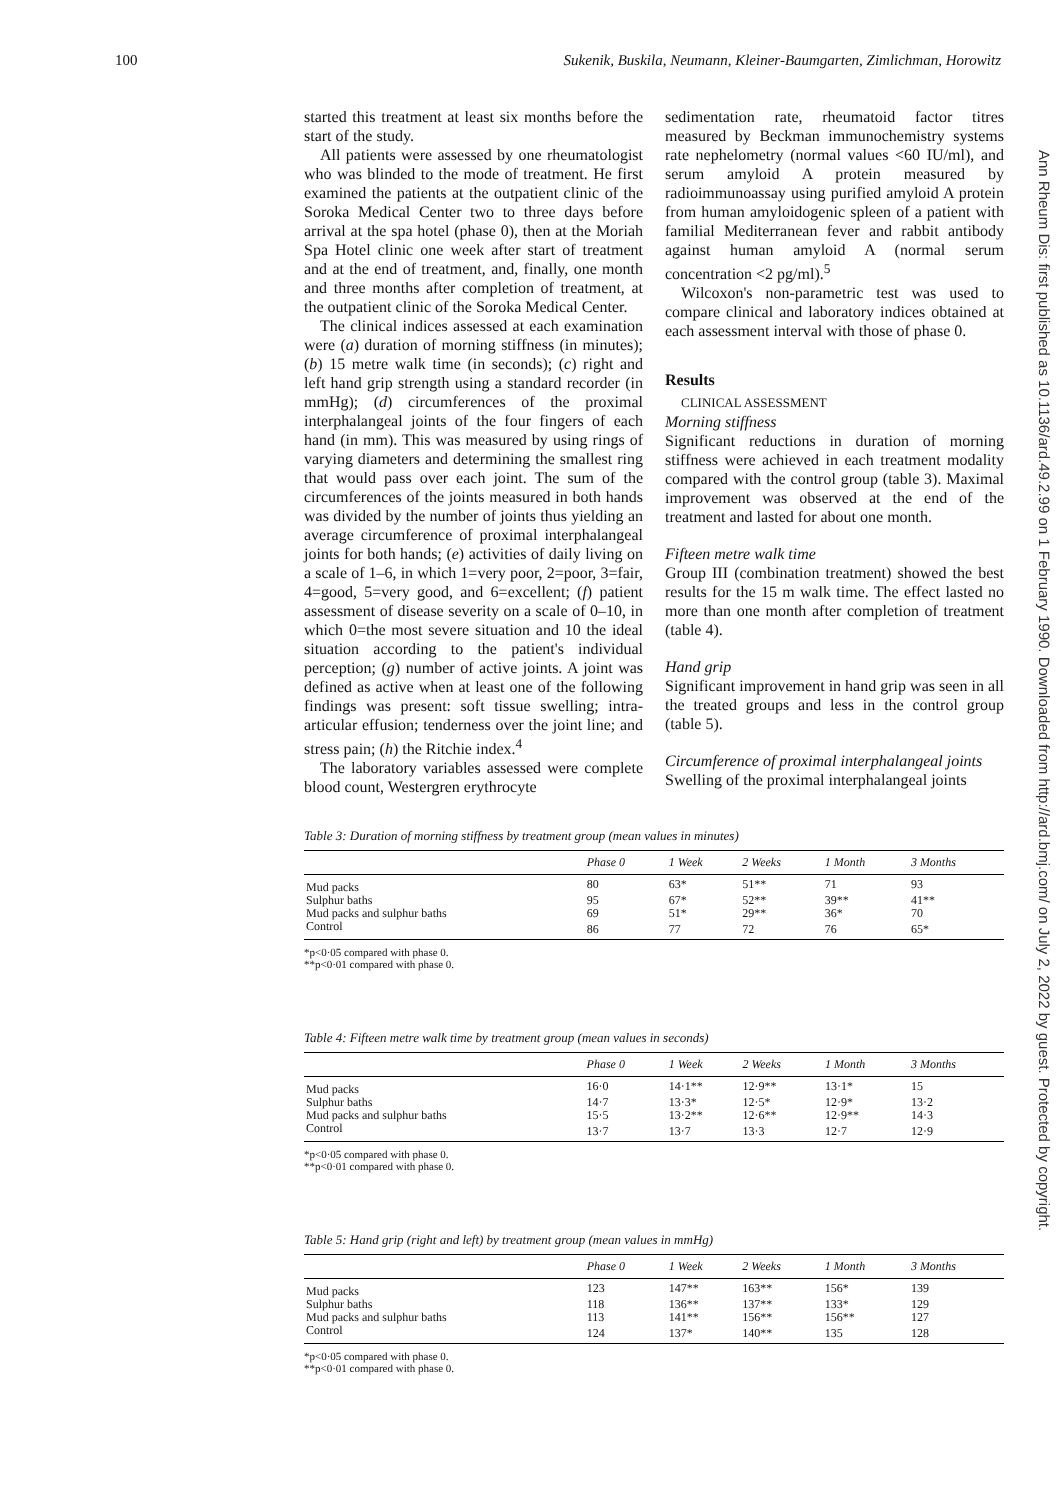100 Sukenik, Buskila, Neumann, Kleiner-Baumgarten, Zimlichman, Horowitz
started this treatment at least six months before the start of the study.
All patients were assessed by one rheumatologist who was blinded to the mode of treatment. He first examined the patients at the outpatient clinic of the Soroka Medical Center two to three days before arrival at the spa hotel (phase 0), then at the Moriah Spa Hotel clinic one week after start of treatment and at the end of treatment, and, finally, one month and three months after completion of treatment, at the outpatient clinic of the Soroka Medical Center.
The clinical indices assessed at each examination were (a) duration of morning stiffness (in minutes); (b) 15 metre walk time (in seconds); (c) right and left hand grip strength using a standard recorder (in mmHg); (d) circumferences of the proximal interphalangeal joints of the four fingers of each hand (in mm). This was measured by using rings of varying diameters and determining the smallest ring that would pass over each joint. The sum of the circumferences of the joints measured in both hands was divided by the number of joints thus yielding an average circumference of proximal interphalangeal joints for both hands; (e) activities of daily living on a scale of 1–6, in which 1=very poor, 2=poor, 3=fair, 4=good, 5=very good, and 6=excellent; (f) patient assessment of disease severity on a scale of 0–10, in which 0=the most severe situation and 10 the ideal situation according to the patient's individual perception; (g) number of active joints. A joint was defined as active when at least one of the following findings was present: soft tissue swelling; intra-articular effusion; tenderness over the joint line; and stress pain; (h) the Ritchie index.<sup>4</sup>
The laboratory variables assessed were complete blood count, Westergren erythrocyte
sedimentation rate, rheumatoid factor titres measured by Beckman immunochemistry systems rate nephelometry (normal values <60 IU/ml), and serum amyloid A protein measured by radioimmunoassay using purified amyloid A protein from human amyloidogenic spleen of a patient with familial Mediterranean fever and rabbit antibody against human amyloid A (normal serum concentration <2 pg/ml).<sup>5</sup>
Wilcoxon's non-parametric test was used to compare clinical and laboratory indices obtained at each assessment interval with those of phase 0.
Results
CLINICAL ASSESSMENT
Morning stiffness
Significant reductions in duration of morning stiffness were achieved in each treatment modality compared with the control group (table 3). Maximal improvement was observed at the end of the treatment and lasted for about one month.
Fifteen metre walk time
Group III (combination treatment) showed the best results for the 15 m walk time. The effect lasted no more than one month after completion of treatment (table 4).
Hand grip
Significant improvement in hand grip was seen in all the treated groups and less in the control group (table 5).
Circumference of proximal interphalangeal joints
Swelling of the proximal interphalangeal joints
Ann Rheum Dis: first published as 10.1136/ard.49.2.99 on 1 February 1990. Downloaded from http://ard.bmj.com/ on July 2, 2022 by guest. Protected by copyright.
Table 3: Duration of morning stiffness by treatment group (mean values in minutes)
| | Phase 0 | 1 Week | 2 Weeks | 1 Month | 3 Months |
| --- | --- | --- | --- | --- | --- |
| Mud packs | 80 | 63* | 51** | 71 | 93 |
| Sulphur baths | 95 | 67* | 52** | 39** | 41** |
| Mud packs and sulphur baths | 69 | 51* | 29** | 36* | 70 |
| Control | 86 | 77 | 72 | 76 | 65* |
*p<0·05 compared with phase 0.
**p<0·01 compared with phase 0.
Table 4: Fifteen metre walk time by treatment group (mean values in seconds)
| | Phase 0 | 1 Week | 2 Weeks | 1 Month | 3 Months |
| --- | --- | --- | --- | --- | --- |
| Mud packs | 16·0 | 14·1** | 12·9** | 13·1* | 15 |
| Sulphur baths | 14·7 | 13·3* | 12·5* | 12·9* | 13·2 |
| Mud packs and sulphur baths | 15·5 | 13·2** | 12·6** | 12·9** | 14·3 |
| Control | 13·7 | 13·7 | 13·3 | 12·7 | 12·9 |
*p<0·05 compared with phase 0.
**p<0·01 compared with phase 0.
Table 5: Hand grip (right and left) by treatment group (mean values in mmHg)
| | Phase 0 | 1 Week | 2 Weeks | 1 Month | 3 Months |
| --- | --- | --- | --- | --- | --- |
| Mud packs | 123 | 147** | 163** | 156* | 139 |
| Sulphur baths | 118 | 136** | 137** | 133* | 129 |
| Mud packs and sulphur baths | 113 | 141** | 156** | 156** | 127 |
| Control | 124 | 137* | 140** | 135 | 128 |
*p<0·05 compared with phase 0.
**p<0·01 compared with phase 0.